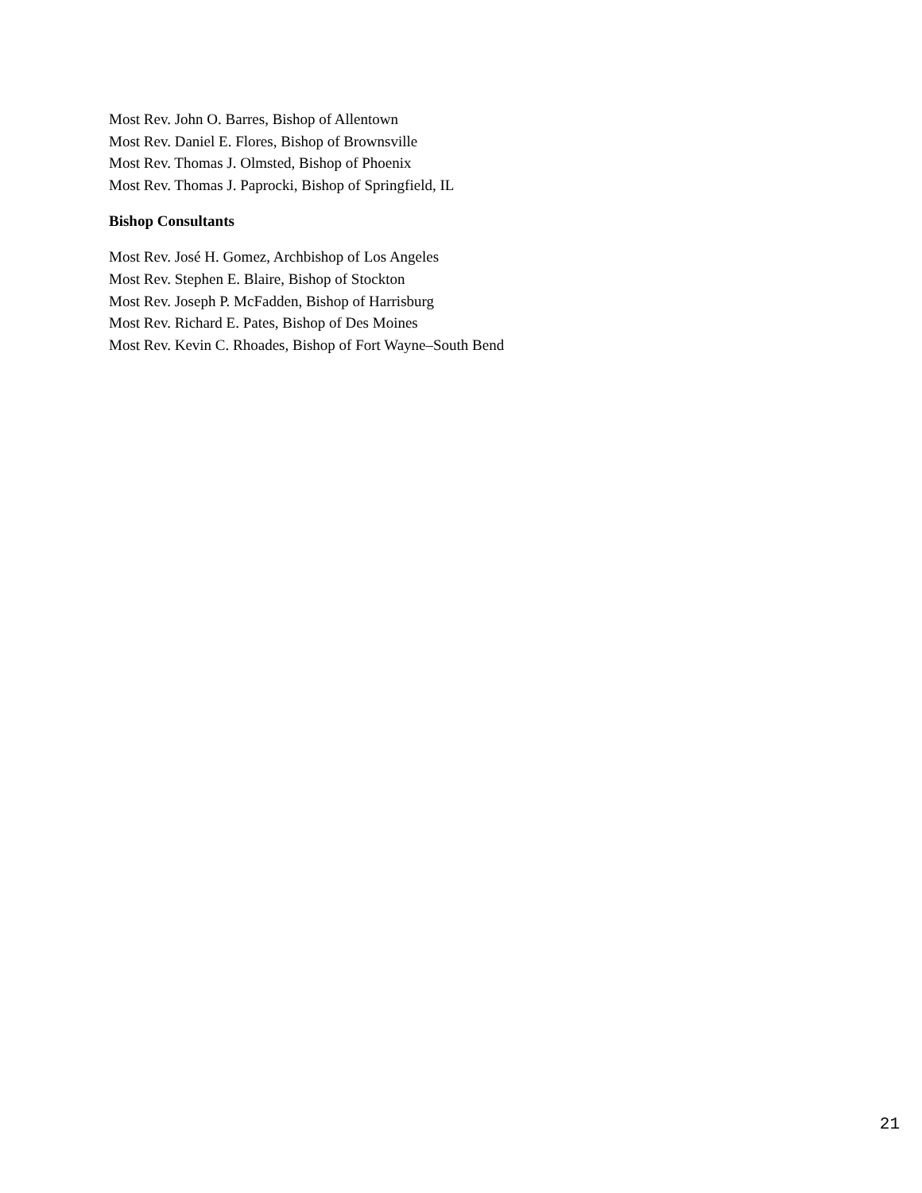Most Rev. John O. Barres, Bishop of Allentown
Most Rev. Daniel E. Flores, Bishop of Brownsville
Most Rev. Thomas J. Olmsted, Bishop of Phoenix
Most Rev. Thomas J. Paprocki, Bishop of Springfield, IL
Bishop Consultants
Most Rev. José H. Gomez, Archbishop of Los Angeles
Most Rev. Stephen E. Blaire, Bishop of Stockton
Most Rev. Joseph P. McFadden, Bishop of Harrisburg
Most Rev. Richard E. Pates, Bishop of Des Moines
Most Rev. Kevin C. Rhoades, Bishop of Fort Wayne–South Bend
21